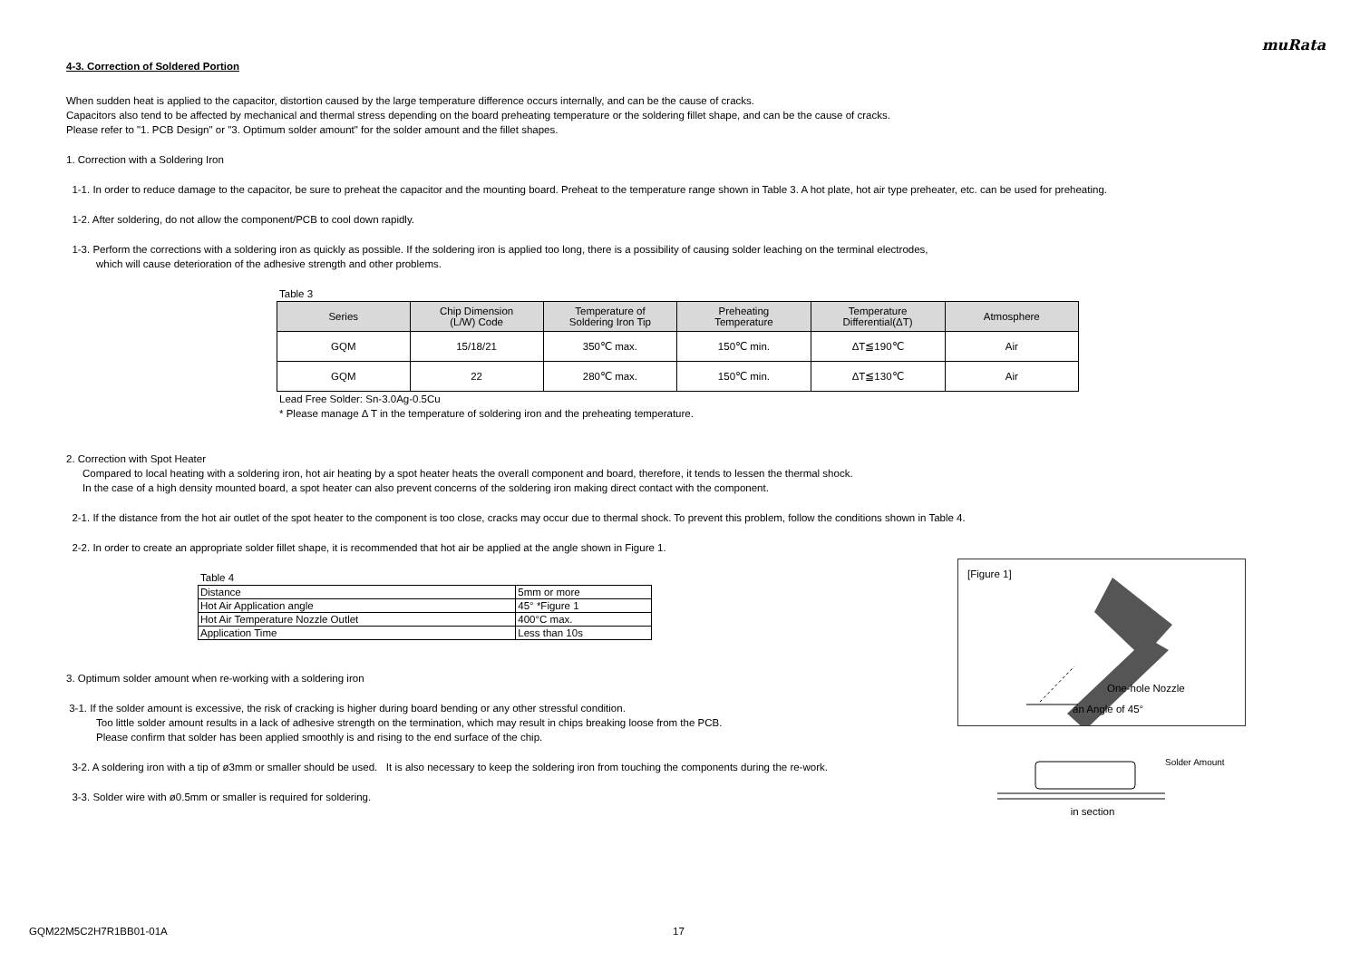muRata
4-3. Correction of Soldered Portion
When sudden heat is applied to the capacitor, distortion caused by the large temperature difference occurs internally, and can be the cause of cracks.
Capacitors also tend to be affected by mechanical and thermal stress depending on the board preheating temperature or the soldering fillet shape, and can be the cause of cracks.
Please refer to "1. PCB Design" or "3. Optimum solder amount" for the solder amount and the fillet shapes.
1. Correction with a Soldering Iron
1-1. In order to reduce damage to the capacitor, be sure to preheat the capacitor and the mounting board. Preheat to the temperature range shown in Table 3. A hot plate, hot air type preheater, etc. can be used for preheating.
1-2. After soldering, do not allow the component/PCB to cool down rapidly.
1-3. Perform the corrections with a soldering iron as quickly as possible. If the soldering iron is applied too long, there is a possibility of causing solder leaching on the terminal electrodes,
which will cause deterioration of the adhesive strength and other problems.
Table 3
| Series | Chip Dimension (L/W) Code | Temperature of Soldering Iron Tip | Preheating Temperature | Temperature Differential(ΔT) | Atmosphere |
| --- | --- | --- | --- | --- | --- |
| GQM | 15/18/21 | 350℃ max. | 150℃ min. | ΔT≦190℃ | Air |
| GQM | 22 | 280℃ max. | 150℃ min. | ΔT≦130℃ | Air |
Lead Free Solder: Sn-3.0Ag-0.5Cu
* Please manage Δ T in the temperature of soldering iron and the preheating temperature.
2. Correction with Spot Heater
Compared to local heating with a soldering iron, hot air heating by a spot heater heats the overall component and board, therefore, it tends to lessen the thermal shock.
In the case of a high density mounted board, a spot heater can also prevent concerns of the soldering iron making direct contact with the component.
2-1. If the distance from the hot air outlet of the spot heater to the component is too close, cracks may occur due to thermal shock. To prevent this problem, follow the conditions shown in Table 4.
2-2. In order to create an appropriate solder fillet shape, it is recommended that hot air be applied at the angle shown in Figure 1.
Table 4
| Distance | 5mm or more |
| Hot Air Application angle | 45° *Figure 1 |
| Hot Air Temperature Nozzle Outlet | 400°C max. |
| Application Time | Less than 10s |
3. Optimum solder amount when re-working with a soldering iron
3-1. If the solder amount is excessive, the risk of cracking is higher during board bending or any other stressful condition.
Too little solder amount results in a lack of adhesive strength on the termination, which may result in chips breaking loose from the PCB.
Please confirm that solder has been applied smoothly is and rising to the end surface of the chip.
3-2. A soldering iron with a tip of ø3mm or smaller should be used. It is also necessary to keep the soldering iron from touching the components during the re-work.
3-3. Solder wire with ø0.5mm or smaller is required for soldering.
[Figure 1]
One-hole Nozzle
an Angle of 45°
Solder Amount
in section
GQM22M5C2H7R1BB01-01A 17